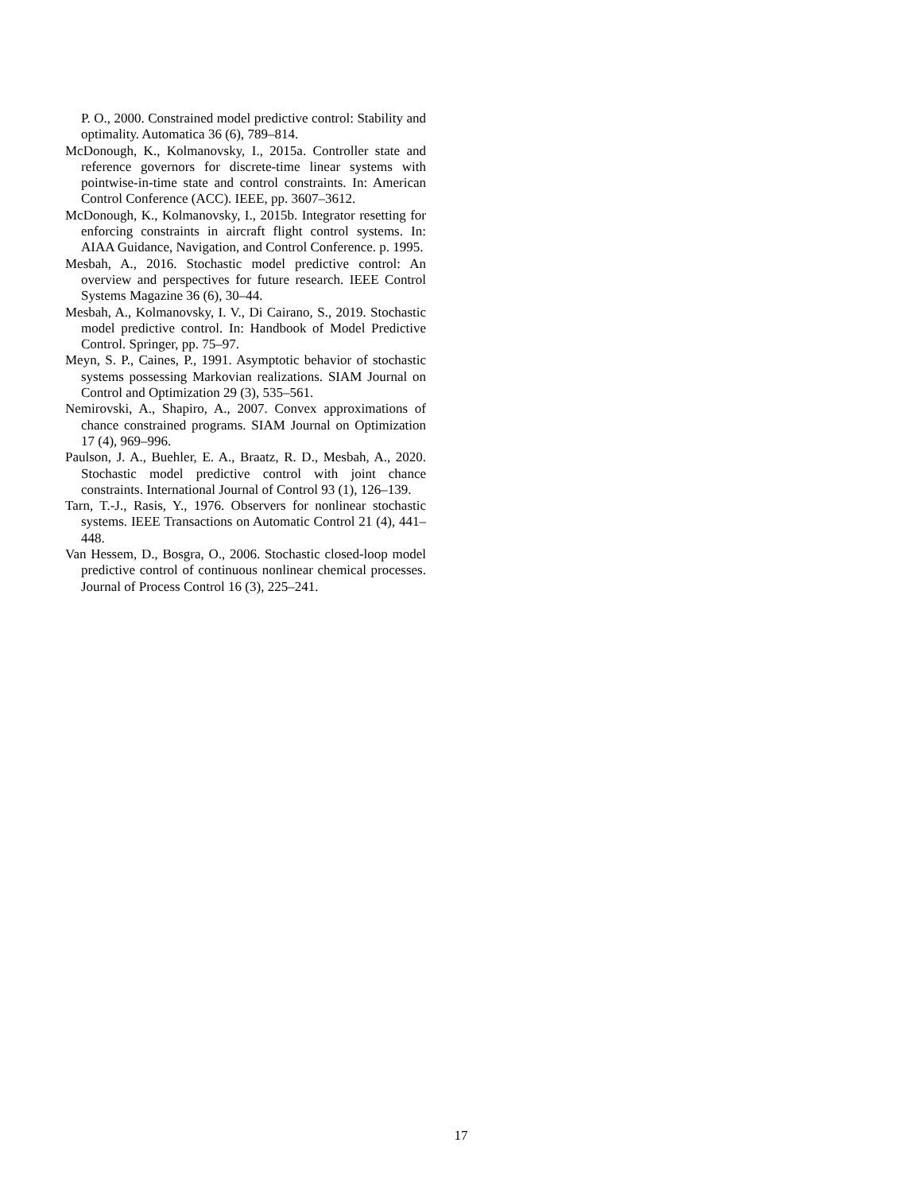P. O., 2000. Constrained model predictive control: Stability and optimality. Automatica 36 (6), 789–814.
McDonough, K., Kolmanovsky, I., 2015a. Controller state and reference governors for discrete-time linear systems with pointwise-in-time state and control constraints. In: American Control Conference (ACC). IEEE, pp. 3607–3612.
McDonough, K., Kolmanovsky, I., 2015b. Integrator resetting for enforcing constraints in aircraft flight control systems. In: AIAA Guidance, Navigation, and Control Conference. p. 1995.
Mesbah, A., 2016. Stochastic model predictive control: An overview and perspectives for future research. IEEE Control Systems Magazine 36 (6), 30–44.
Mesbah, A., Kolmanovsky, I. V., Di Cairano, S., 2019. Stochastic model predictive control. In: Handbook of Model Predictive Control. Springer, pp. 75–97.
Meyn, S. P., Caines, P., 1991. Asymptotic behavior of stochastic systems possessing Markovian realizations. SIAM Journal on Control and Optimization 29 (3), 535–561.
Nemirovski, A., Shapiro, A., 2007. Convex approximations of chance constrained programs. SIAM Journal on Optimization 17 (4), 969–996.
Paulson, J. A., Buehler, E. A., Braatz, R. D., Mesbah, A., 2020. Stochastic model predictive control with joint chance constraints. International Journal of Control 93 (1), 126–139.
Tarn, T.-J., Rasis, Y., 1976. Observers for nonlinear stochastic systems. IEEE Transactions on Automatic Control 21 (4), 441–448.
Van Hessem, D., Bosgra, O., 2006. Stochastic closed-loop model predictive control of continuous nonlinear chemical processes. Journal of Process Control 16 (3), 225–241.
17